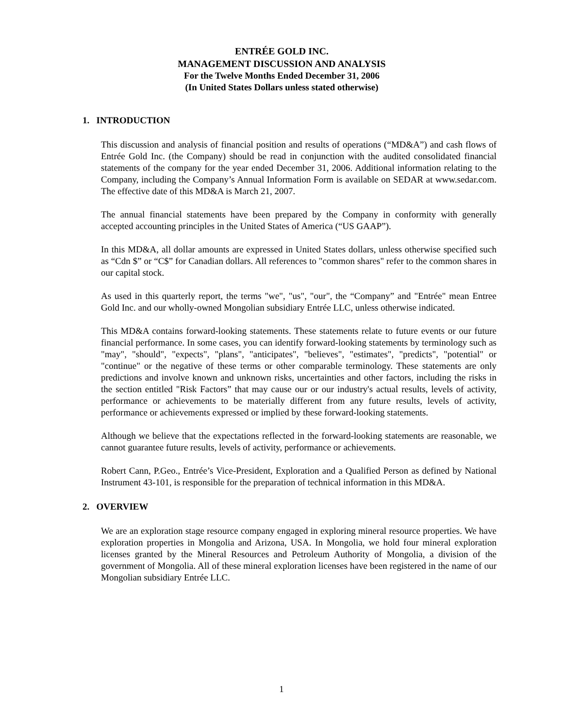ENTRÉE GOLD INC.
MANAGEMENT DISCUSSION AND ANALYSIS
For the Twelve Months Ended December 31, 2006
(In United States Dollars unless stated otherwise)
1. INTRODUCTION
This discussion and analysis of financial position and results of operations (“MD&A”) and cash flows of Entrée Gold Inc. (the Company) should be read in conjunction with the audited consolidated financial statements of the company for the year ended December 31, 2006. Additional information relating to the Company, including the Company’s Annual Information Form is available on SEDAR at www.sedar.com. The effective date of this MD&A is March 21, 2007.
The annual financial statements have been prepared by the Company in conformity with generally accepted accounting principles in the United States of America (“US GAAP”).
In this MD&A, all dollar amounts are expressed in United States dollars, unless otherwise specified such as “Cdn $” or “C$” for Canadian dollars. All references to "common shares" refer to the common shares in our capital stock.
As used in this quarterly report, the terms "we", "us", "our", the “Company” and "Entrée" mean Entree Gold Inc. and our wholly-owned Mongolian subsidiary Entrée LLC, unless otherwise indicated.
This MD&A contains forward-looking statements. These statements relate to future events or our future financial performance. In some cases, you can identify forward-looking statements by terminology such as "may", "should", "expects", "plans", "anticipates", "believes", "estimates", "predicts", "potential" or "continue" or the negative of these terms or other comparable terminology. These statements are only predictions and involve known and unknown risks, uncertainties and other factors, including the risks in the section entitled "Risk Factors” that may cause our or our industry's actual results, levels of activity, performance or achievements to be materially different from any future results, levels of activity, performance or achievements expressed or implied by these forward-looking statements.
Although we believe that the expectations reflected in the forward-looking statements are reasonable, we cannot guarantee future results, levels of activity, performance or achievements.
Robert Cann, P.Geo., Entrée’s Vice-President, Exploration and a Qualified Person as defined by National Instrument 43-101, is responsible for the preparation of technical information in this MD&A.
2. OVERVIEW
We are an exploration stage resource company engaged in exploring mineral resource properties. We have exploration properties in Mongolia and Arizona, USA. In Mongolia, we hold four mineral exploration licenses granted by the Mineral Resources and Petroleum Authority of Mongolia, a division of the government of Mongolia. All of these mineral exploration licenses have been registered in the name of our Mongolian subsidiary Entrée LLC.
1